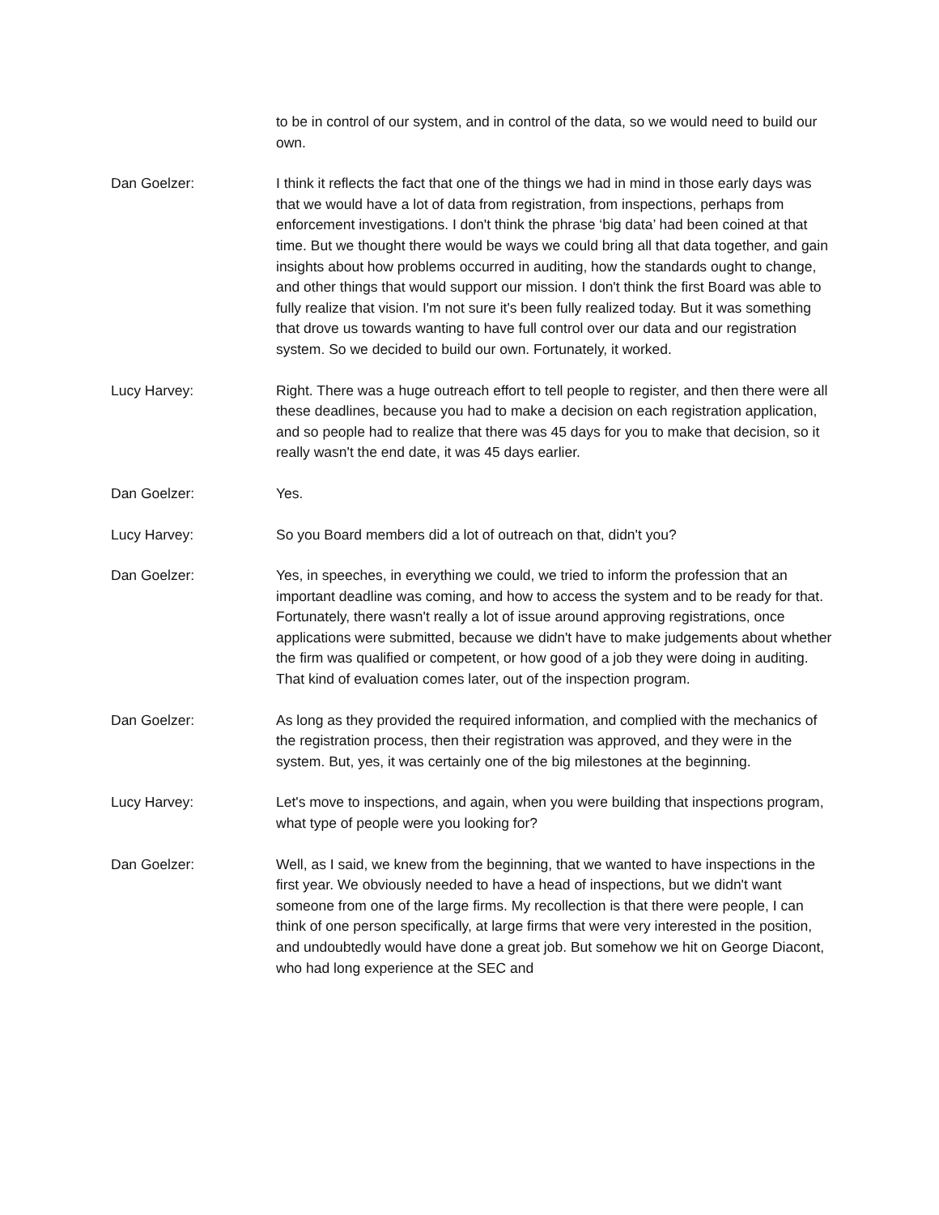to be in control of our system, and in control of the data, so we would need to build our own.
Dan Goelzer: I think it reflects the fact that one of the things we had in mind in those early days was that we would have a lot of data from registration, from inspections, perhaps from enforcement investigations. I don't think the phrase ‘big data’ had been coined at that time. But we thought there would be ways we could bring all that data together, and gain insights about how problems occurred in auditing, how the standards ought to change, and other things that would support our mission. I don't think the first Board was able to fully realize that vision. I'm not sure it's been fully realized today. But it was something that drove us towards wanting to have full control over our data and our registration system. So we decided to build our own. Fortunately, it worked.
Lucy Harvey: Right. There was a huge outreach effort to tell people to register, and then there were all these deadlines, because you had to make a decision on each registration application, and so people had to realize that there was 45 days for you to make that decision, so it really wasn't the end date, it was 45 days earlier.
Dan Goelzer: Yes.
Lucy Harvey: So you Board members did a lot of outreach on that, didn't you?
Dan Goelzer: Yes, in speeches, in everything we could, we tried to inform the profession that an important deadline was coming, and how to access the system and to be ready for that. Fortunately, there wasn't really a lot of issue around approving registrations, once applications were submitted, because we didn't have to make judgements about whether the firm was qualified or competent, or how good of a job they were doing in auditing. That kind of evaluation comes later, out of the inspection program.
Dan Goelzer: As long as they provided the required information, and complied with the mechanics of the registration process, then their registration was approved, and they were in the system. But, yes, it was certainly one of the big milestones at the beginning.
Lucy Harvey: Let's move to inspections, and again, when you were building that inspections program, what type of people were you looking for?
Dan Goelzer: Well, as I said, we knew from the beginning, that we wanted to have inspections in the first year. We obviously needed to have a head of inspections, but we didn't want someone from one of the large firms. My recollection is that there were people, I can think of one person specifically, at large firms that were very interested in the position, and undoubtedly would have done a great job. But somehow we hit on George Diacont, who had long experience at the SEC and